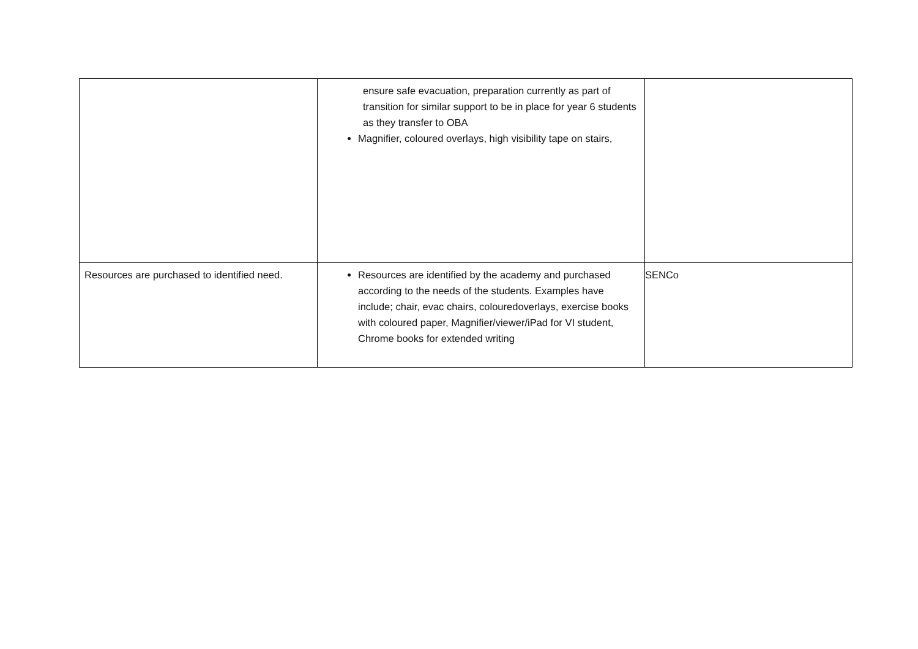| | ensure safe evacuation, preparation currently as part of transition for similar support to be in place for year 6 students as they transfer to OBA Magnifier, coloured overlays, high visibility tape on stairs, | |
| Resources are purchased to identified need. | Resources are identified by the academy and purchased according to the needs of the students. Examples have include; chair, evac chairs, colouredoverlays, exercise books with coloured paper, Magnifier/viewer/iPad for VI student, Chrome books for extended writing | SENCo |